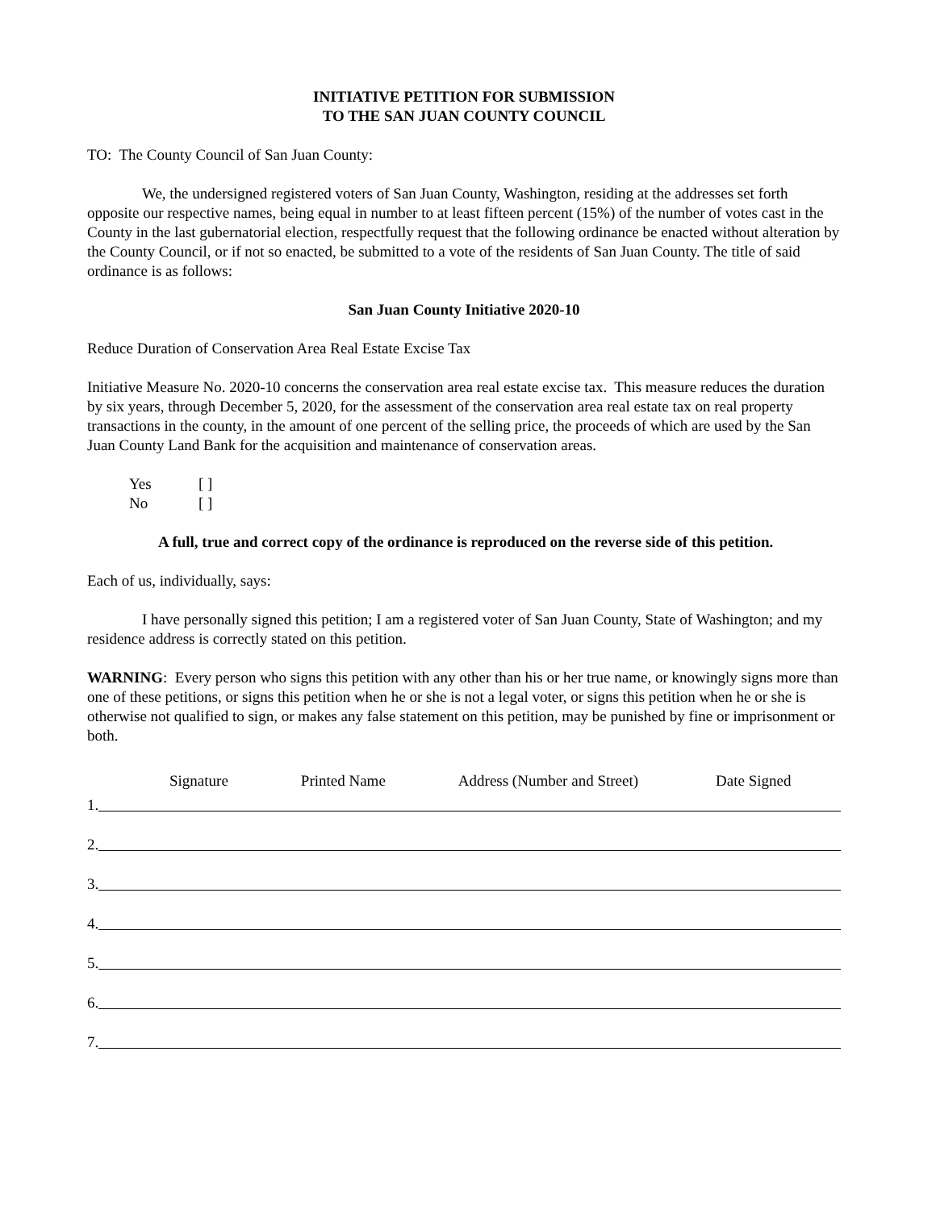INITIATIVE PETITION FOR SUBMISSION
TO THE SAN JUAN COUNTY COUNCIL
TO: The County Council of San Juan County:
We, the undersigned registered voters of San Juan County, Washington, residing at the addresses set forth opposite our respective names, being equal in number to at least fifteen percent (15%) of the number of votes cast in the County in the last gubernatorial election, respectfully request that the following ordinance be enacted without alteration by the County Council, or if not so enacted, be submitted to a vote of the residents of San Juan County. The title of said ordinance is as follows:
San Juan County Initiative 2020-10
Reduce Duration of Conservation Area Real Estate Excise Tax
Initiative Measure No. 2020-10 concerns the conservation area real estate excise tax. This measure reduces the duration by six years, through December 5, 2020, for the assessment of the conservation area real estate tax on real property transactions in the county, in the amount of one percent of the selling price, the proceeds of which are used by the San Juan County Land Bank for the acquisition and maintenance of conservation areas.
Yes [ ]
No [ ]
A full, true and correct copy of the ordinance is reproduced on the reverse side of this petition.
Each of us, individually, says:
I have personally signed this petition; I am a registered voter of San Juan County, State of Washington; and my residence address is correctly stated on this petition.
WARNING: Every person who signs this petition with any other than his or her true name, or knowingly signs more than one of these petitions, or signs this petition when he or she is not a legal voter, or signs this petition when he or she is otherwise not qualified to sign, or makes any false statement on this petition, may be punished by fine or imprisonment or both.
Signature Printed Name Address (Number and Street) Date Signed
1.
2.
3.
4.
5.
6.
7.